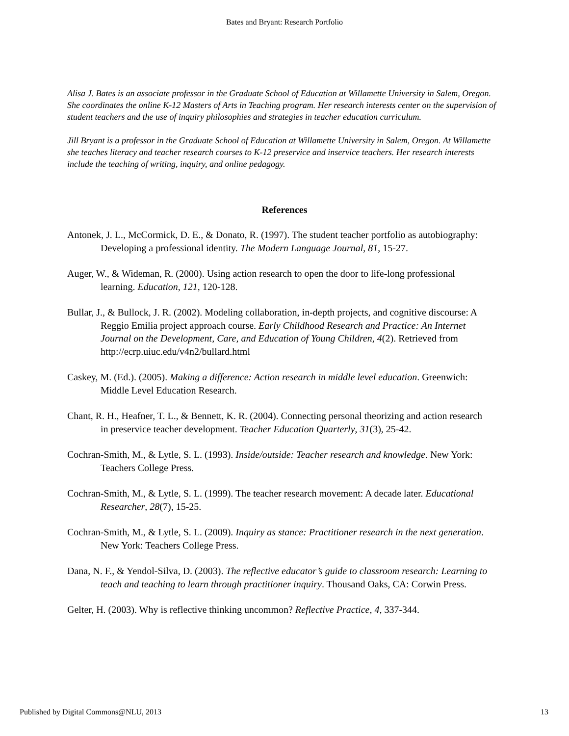Bates and Bryant: Research Portfolio
Alisa J. Bates is an associate professor in the Graduate School of Education at Willamette University in Salem, Oregon. She coordinates the online K-12 Masters of Arts in Teaching program. Her research interests center on the supervision of student teachers and the use of inquiry philosophies and strategies in teacher education curriculum.
Jill Bryant is a professor in the Graduate School of Education at Willamette University in Salem, Oregon. At Willamette she teaches literacy and teacher research courses to K-12 preservice and inservice teachers. Her research interests include the teaching of writing, inquiry, and online pedagogy.
References
Antonek, J. L., McCormick, D. E., & Donato, R. (1997). The student teacher portfolio as autobiography: Developing a professional identity. The Modern Language Journal, 81, 15-27.
Auger, W., & Wideman, R. (2000). Using action research to open the door to life-long professional learning. Education, 121, 120-128.
Bullar, J., & Bullock, J. R. (2002). Modeling collaboration, in-depth projects, and cognitive discourse: A Reggio Emilia project approach course. Early Childhood Research and Practice: An Internet Journal on the Development, Care, and Education of Young Children, 4(2). Retrieved from http://ecrp.uiuc.edu/v4n2/bullard.html
Caskey, M. (Ed.). (2005). Making a difference: Action research in middle level education. Greenwich: Middle Level Education Research.
Chant, R. H., Heafner, T. L., & Bennett, K. R. (2004). Connecting personal theorizing and action research in preservice teacher development. Teacher Education Quarterly, 31(3), 25-42.
Cochran-Smith, M., & Lytle, S. L. (1993). Inside/outside: Teacher research and knowledge. New York: Teachers College Press.
Cochran-Smith, M., & Lytle, S. L. (1999). The teacher research movement: A decade later. Educational Researcher, 28(7), 15-25.
Cochran-Smith, M., & Lytle, S. L. (2009). Inquiry as stance: Practitioner research in the next generation. New York: Teachers College Press.
Dana, N. F., & Yendol-Silva, D. (2003). The reflective educator’s guide to classroom research: Learning to teach and teaching to learn through practitioner inquiry. Thousand Oaks, CA: Corwin Press.
Gelter, H. (2003). Why is reflective thinking uncommon? Reflective Practice, 4, 337-344.
Published by Digital Commons@NLU, 2013 13